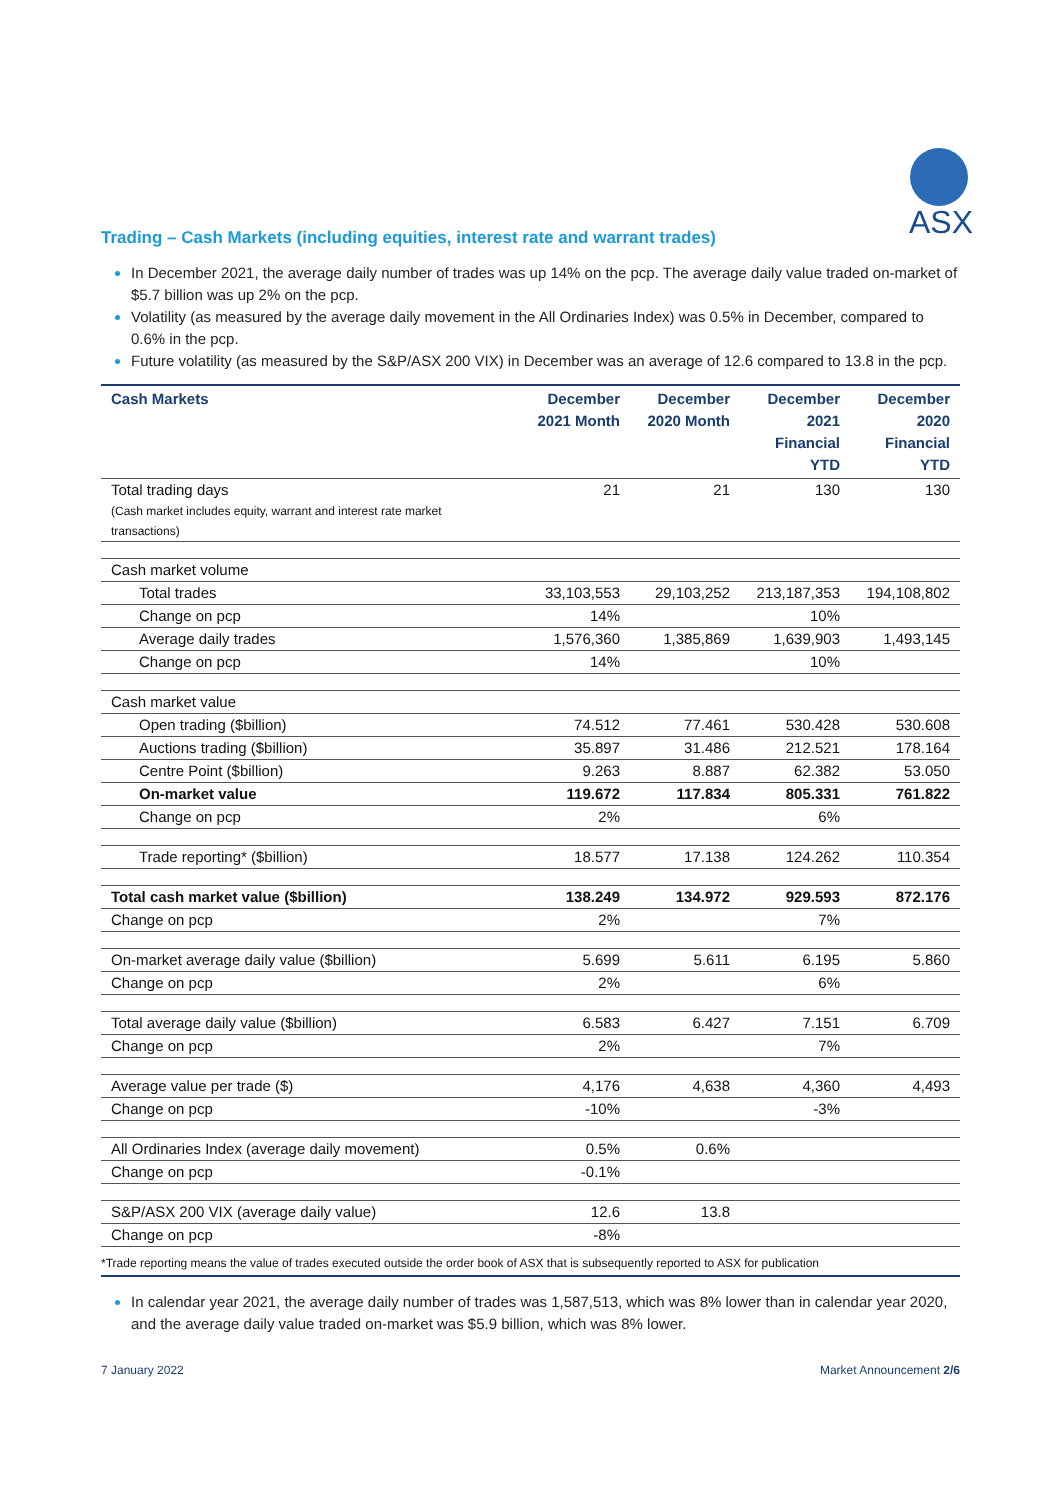ASX
Trading – Cash Markets (including equities, interest rate and warrant trades)
In December 2021, the average daily number of trades was up 14% on the pcp. The average daily value traded on-market of $5.7 billion was up 2% on the pcp.
Volatility (as measured by the average daily movement in the All Ordinaries Index) was 0.5% in December, compared to 0.6% in the pcp.
Future volatility (as measured by the S&P/ASX 200 VIX) in December was an average of 12.6 compared to 13.8 in the pcp.
| Cash Markets | December 2021 Month | December 2020 Month | December 2021 Financial YTD | December 2020 Financial YTD |
| --- | --- | --- | --- | --- |
| Total trading days (Cash market includes equity, warrant and interest rate market transactions) | 21 | 21 | 130 | 130 |
| Cash market volume | | | | |
| Total trades | 33,103,553 | 29,103,252 | 213,187,353 | 194,108,802 |
| Change on pcp | 14% | | 10% | |
| Average daily trades | 1,576,360 | 1,385,869 | 1,639,903 | 1,493,145 |
| Change on pcp | 14% | | 10% | |
| Cash market value | | | | |
| Open trading ($billion) | 74.512 | 77.461 | 530.428 | 530.608 |
| Auctions trading ($billion) | 35.897 | 31.486 | 212.521 | 178.164 |
| Centre Point ($billion) | 9.263 | 8.887 | 62.382 | 53.050 |
| On-market value | 119.672 | 117.834 | 805.331 | 761.822 |
| Change on pcp | 2% | | 6% | |
| Trade reporting* ($billion) | 18.577 | 17.138 | 124.262 | 110.354 |
| Total cash market value ($billion) | 138.249 | 134.972 | 929.593 | 872.176 |
| Change on pcp | 2% | | 7% | |
| On-market average daily value ($billion) | 5.699 | 5.611 | 6.195 | 5.860 |
| Change on pcp | 2% | | 6% | |
| Total average daily value ($billion) | 6.583 | 6.427 | 7.151 | 6.709 |
| Change on pcp | 2% | | 7% | |
| Average value per trade ($) | 4,176 | 4,638 | 4,360 | 4,493 |
| Change on pcp | -10% | | -3% | |
| All Ordinaries Index (average daily movement) | 0.5% | 0.6% | | |
| Change on pcp | -0.1% | | | |
| S&P/ASX 200 VIX (average daily value) | 12.6 | 13.8 | | |
| Change on pcp | -8% | | | |
| *Trade reporting means the value of trades executed outside the order book of ASX that is subsequently reported to ASX for publication | | | | |
In calendar year 2021, the average daily number of trades was 1,587,513, which was 8% lower than in calendar year 2020, and the average daily value traded on-market was $5.9 billion, which was 8% lower.
7 January 2022 Market Announcement 2/6